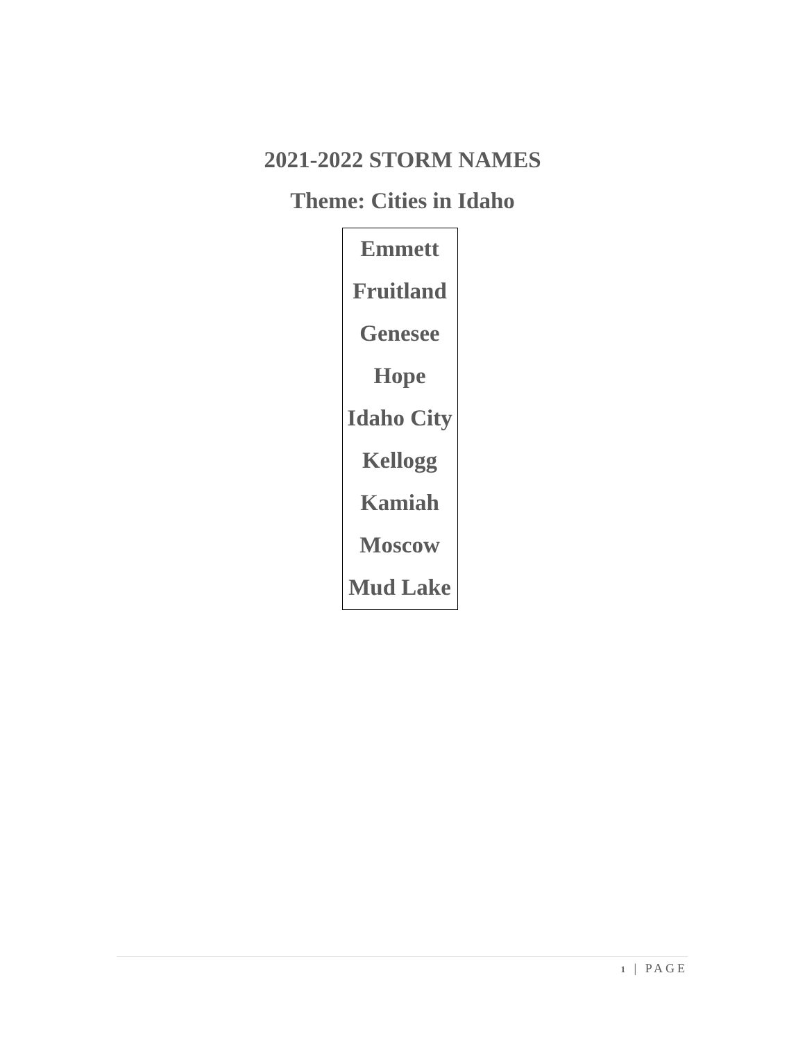2021-2022 STORM NAMES
Theme: Cities in Idaho
| Emmett |
| Fruitland |
| Genesee |
| Hope |
| Idaho City |
| Kellogg |
| Kamiah |
| Moscow |
| Mud Lake |
1 | PAGE